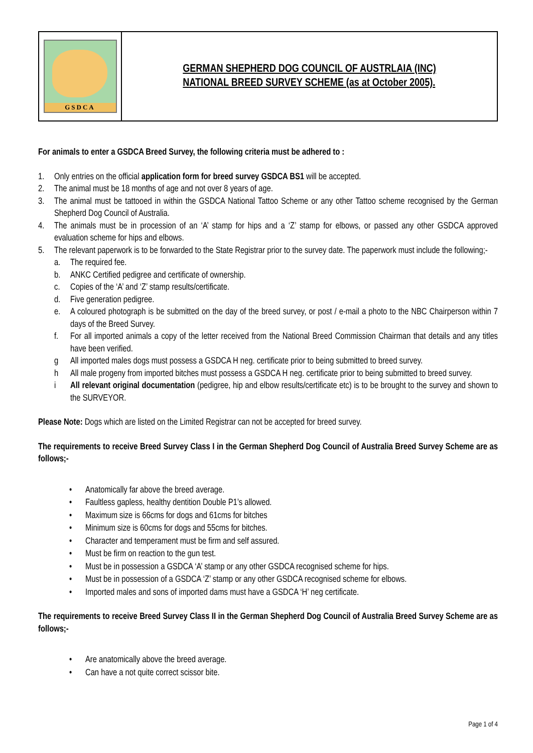GSDCA
GERMAN SHEPHERD DOG COUNCIL OF AUSTRLAIA (INC)
NATIONAL BREED SURVEY SCHEME (as at October 2005).
For animals to enter a GSDCA Breed Survey, the following criteria must be adhered to :
1. Only entries on the official application form for breed survey GSDCA BS1 will be accepted.
2. The animal must be 18 months of age and not over 8 years of age.
3. The animal must be tattooed in within the GSDCA National Tattoo Scheme or any other Tattoo scheme recognised by the German Shepherd Dog Council of Australia.
4. The animals must be in procession of an ‘A’ stamp for hips and a ‘Z’ stamp for elbows, or passed any other GSDCA approved evaluation scheme for hips and elbows.
5. The relevant paperwork is to be forwarded to the State Registrar prior to the survey date. The paperwork must include the following;-
a. The required fee.
b. ANKC Certified pedigree and certificate of ownership.
c. Copies of the ‘A’ and ‘Z’ stamp results/certificate.
d. Five generation pedigree.
e. A coloured photograph is be submitted on the day of the breed survey, or post / e-mail a photo to the NBC Chairperson within 7 days of the Breed Survey.
f. For all imported animals a copy of the letter received from the National Breed Commission Chairman that details and any titles have been verified.
g All imported males dogs must possess a GSDCA H neg. certificate prior to being submitted to breed survey.
h All male progeny from imported bitches must possess a GSDCA H neg. certificate prior to being submitted to breed survey.
i All relevant original documentation (pedigree, hip and elbow results/certificate etc) is to be brought to the survey and shown to the SURVEYOR.
Please Note: Dogs which are listed on the Limited Registrar can not be accepted for breed survey.
The requirements to receive Breed Survey Class I in the German Shepherd Dog Council of Australia Breed Survey Scheme are as follows;-
• Anatomically far above the breed average.
• Faultless gapless, healthy dentition Double P1’s allowed.
• Maximum size is 66cms for dogs and 61cms for bitches
• Minimum size is 60cms for dogs and 55cms for bitches.
• Character and temperament must be firm and self assured.
• Must be firm on reaction to the gun test.
• Must be in possession a GSDCA ‘A’ stamp or any other GSDCA recognised scheme for hips.
• Must be in possession of a GSDCA ‘Z’ stamp or any other GSDCA recognised scheme for elbows.
• Imported males and sons of imported dams must have a GSDCA ‘H’ neg certificate.
The requirements to receive Breed Survey Class II in the German Shepherd Dog Council of Australia Breed Survey Scheme are as follows;-
• Are anatomically above the breed average.
• Can have a not quite correct scissor bite.
Page 1 of 4